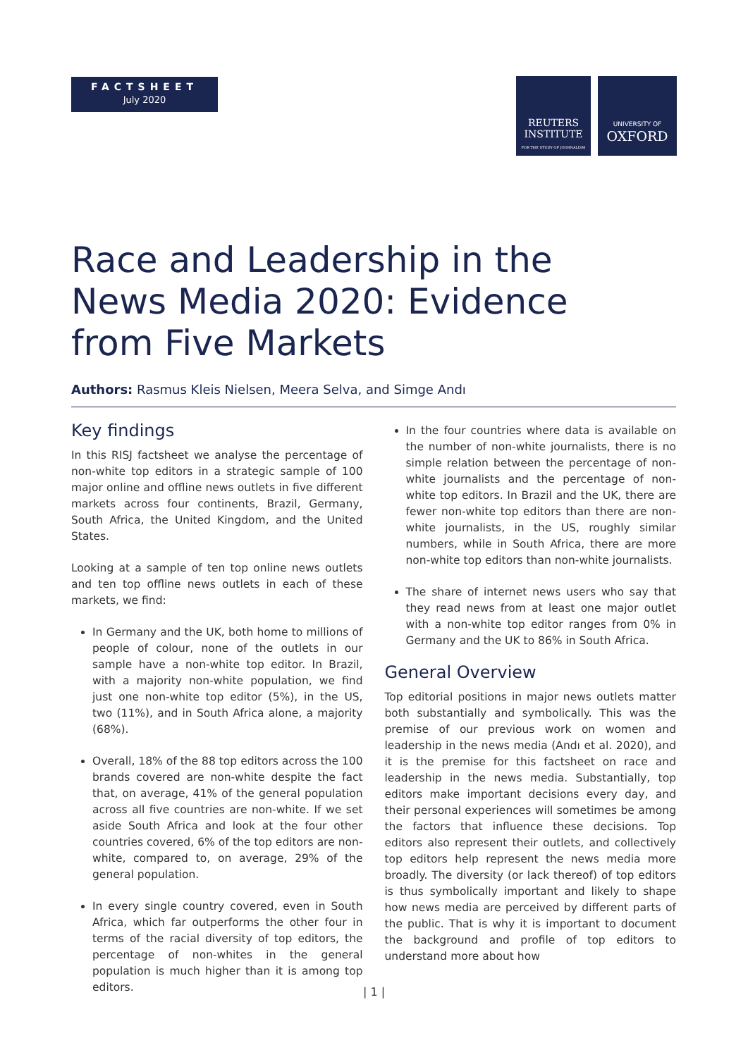FACTSHEET
July 2020
REUTERS
INSTITUTE
FOR THE STUDY OF JOURNALISM
UNIVERSITY OF
OXFORD
Race and Leadership in the News Media 2020: Evidence from Five Markets
Authors: Rasmus Kleis Nielsen, Meera Selva, and Simge Andı
Key findings
In this RISJ factsheet we analyse the percentage of non-white top editors in a strategic sample of 100 major online and offline news outlets in five different markets across four continents, Brazil, Germany, South Africa, the United Kingdom, and the United States.
Looking at a sample of ten top online news outlets and ten top offline news outlets in each of these markets, we find:
In Germany and the UK, both home to millions of people of colour, none of the outlets in our sample have a non-white top editor. In Brazil, with a majority non-white population, we find just one non-white top editor (5%), in the US, two (11%), and in South Africa alone, a majority (68%).
Overall, 18% of the 88 top editors across the 100 brands covered are non-white despite the fact that, on average, 41% of the general population across all five countries are non-white. If we set aside South Africa and look at the four other countries covered, 6% of the top editors are non-white, compared to, on average, 29% of the general population.
In every single country covered, even in South Africa, which far outperforms the other four in terms of the racial diversity of top editors, the percentage of non-whites in the general population is much higher than it is among top editors.
In the four countries where data is available on the number of non-white journalists, there is no simple relation between the percentage of non-white journalists and the percentage of non-white top editors. In Brazil and the UK, there are fewer non-white top editors than there are non-white journalists, in the US, roughly similar numbers, while in South Africa, there are more non-white top editors than non-white journalists.
The share of internet news users who say that they read news from at least one major outlet with a non-white top editor ranges from 0% in Germany and the UK to 86% in South Africa.
General Overview
Top editorial positions in major news outlets matter both substantially and symbolically. This was the premise of our previous work on women and leadership in the news media (Andı et al. 2020), and it is the premise for this factsheet on race and leadership in the news media. Substantially, top editors make important decisions every day, and their personal experiences will sometimes be among the factors that influence these decisions. Top editors also represent their outlets, and collectively top editors help represent the news media more broadly. The diversity (or lack thereof) of top editors is thus symbolically important and likely to shape how news media are perceived by different parts of the public. That is why it is important to document the background and profile of top editors to understand more about how
| 1 |